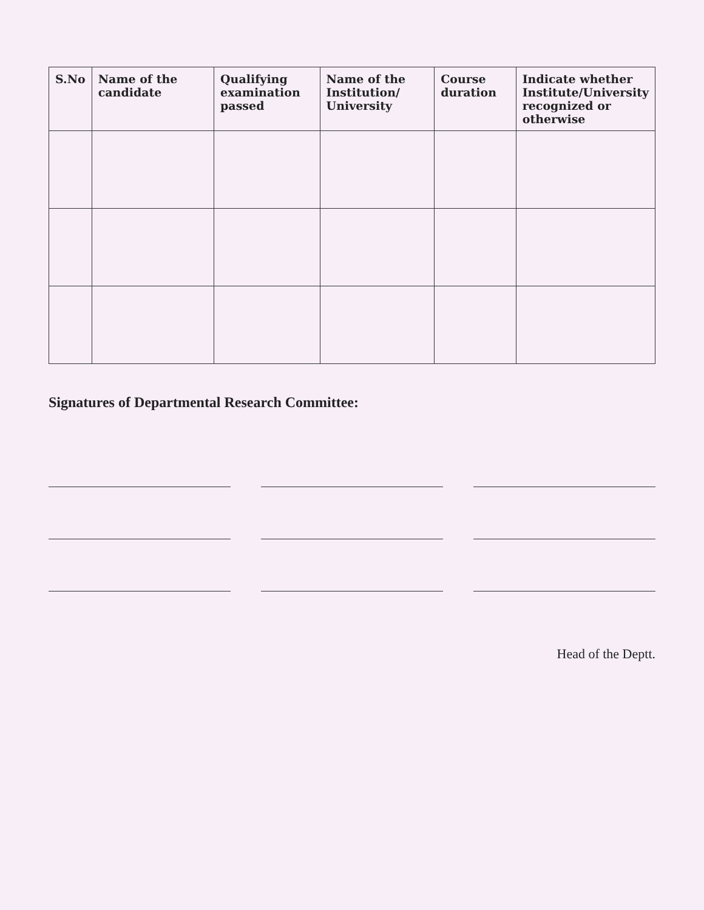| S.No | Name of the candidate | Qualifying examination passed | Name of the Institution/ University | Course duration | Indicate whether Institute/University recognized or otherwise |
| --- | --- | --- | --- | --- | --- |
Signatures of Departmental Research Committee:
Head of the Deptt.